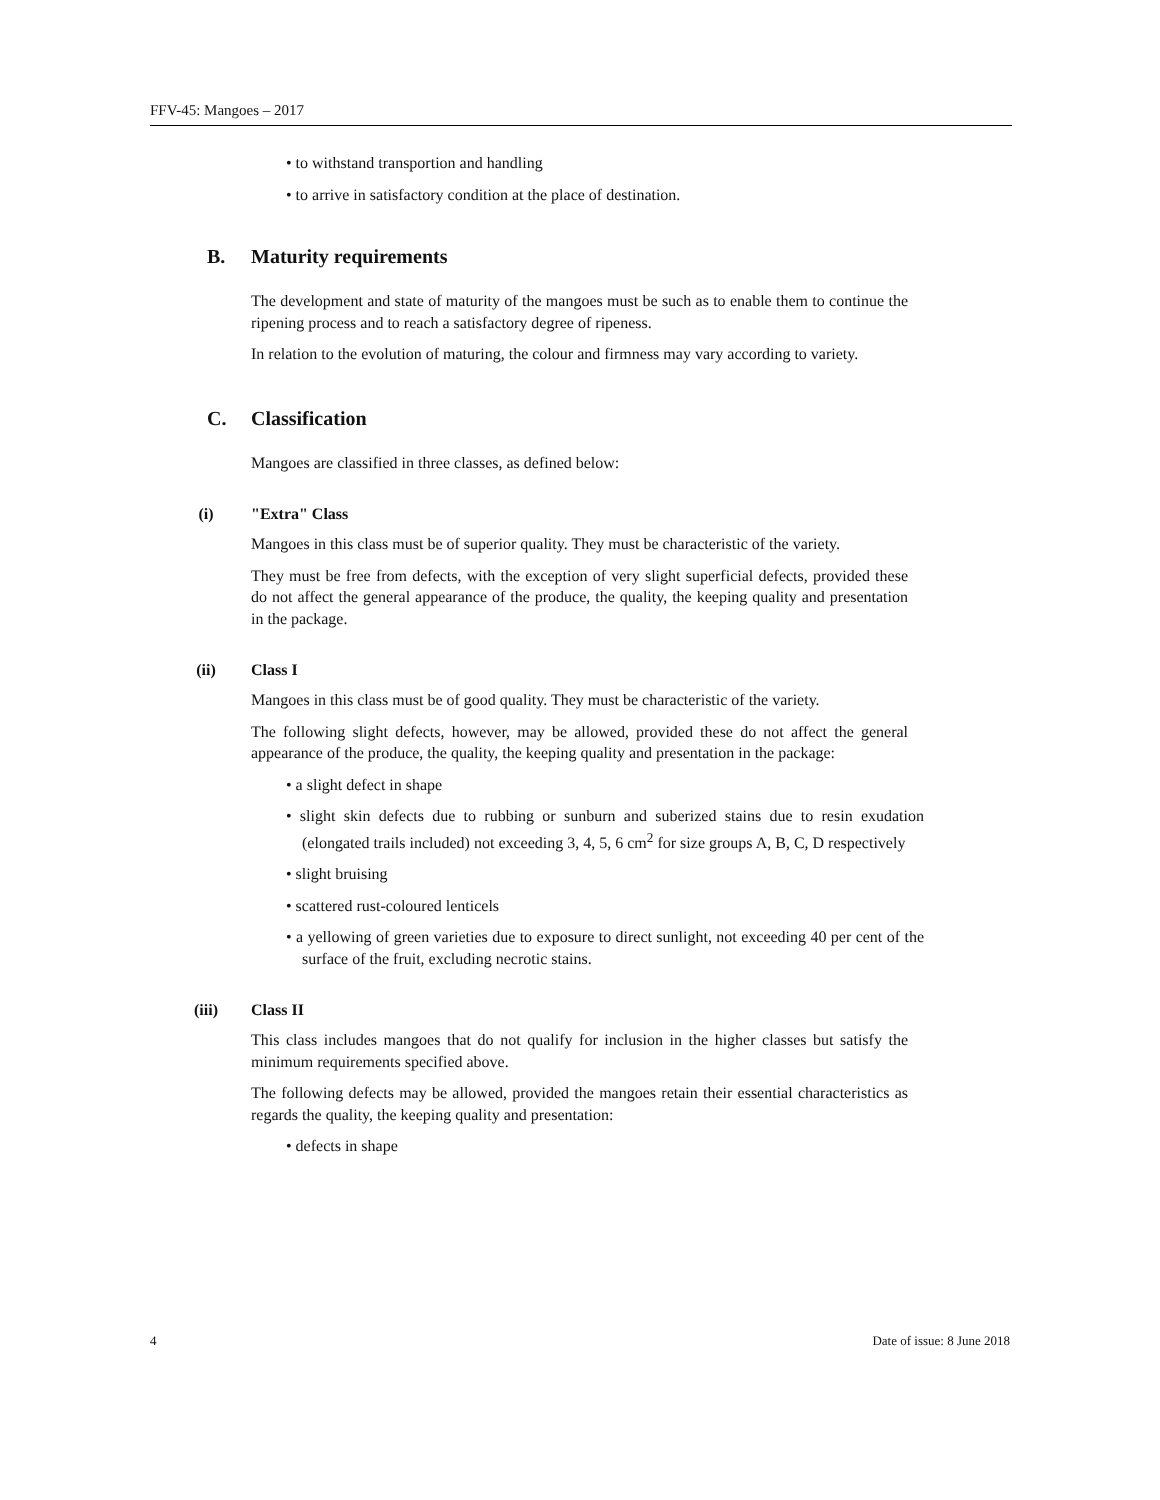FFV-45: Mangoes – 2017
• to withstand transportion and handling
• to arrive in satisfactory condition at the place of destination.
B. Maturity requirements
The development and state of maturity of the mangoes must be such as to enable them to continue the ripening process and to reach a satisfactory degree of ripeness.
In relation to the evolution of maturing, the colour and firmness may vary according to variety.
C. Classification
Mangoes are classified in three classes, as defined below:
(i) "Extra" Class
Mangoes in this class must be of superior quality. They must be characteristic of the variety.
They must be free from defects, with the exception of very slight superficial defects, provided these do not affect the general appearance of the produce, the quality, the keeping quality and presentation in the package.
(ii) Class I
Mangoes in this class must be of good quality. They must be characteristic of the variety.
The following slight defects, however, may be allowed, provided these do not affect the general appearance of the produce, the quality, the keeping quality and presentation in the package:
• a slight defect in shape
• slight skin defects due to rubbing or sunburn and suberized stains due to resin exudation (elongated trails included) not exceeding 3, 4, 5, 6 cm<sup>2</sup> for size groups A, B, C, D respectively
• slight bruising
• scattered rust-coloured lenticels
• a yellowing of green varieties due to exposure to direct sunlight, not exceeding 40 per cent of the surface of the fruit, excluding necrotic stains.
(iii) Class II
This class includes mangoes that do not qualify for inclusion in the higher classes but satisfy the minimum requirements specified above.
The following defects may be allowed, provided the mangoes retain their essential characteristics as regards the quality, the keeping quality and presentation:
• defects in shape
4 Date of issue: 8 June 2018